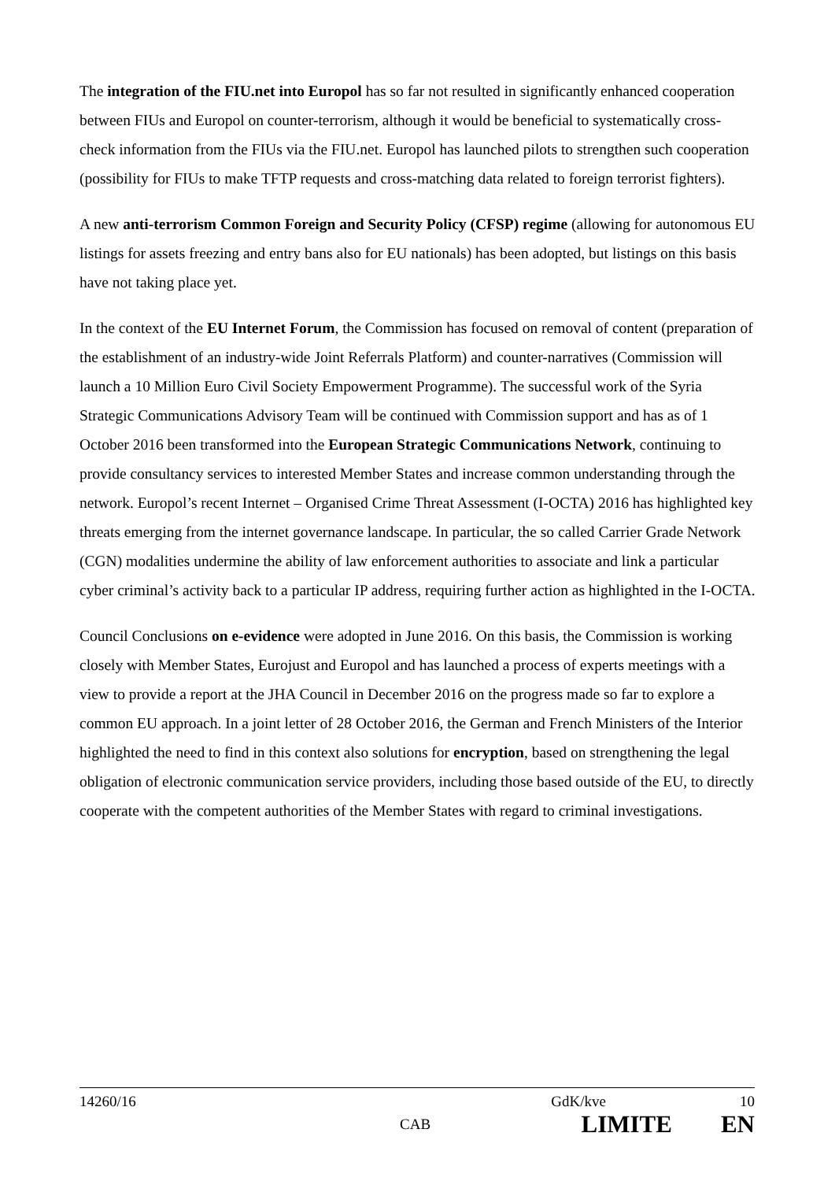The integration of the FIU.net into Europol has so far not resulted in significantly enhanced cooperation between FIUs and Europol on counter-terrorism, although it would be beneficial to systematically cross-check information from the FIUs via the FIU.net. Europol has launched pilots to strengthen such cooperation (possibility for FIUs to make TFTP requests and cross-matching data related to foreign terrorist fighters).
A new anti-terrorism Common Foreign and Security Policy (CFSP) regime (allowing for autonomous EU listings for assets freezing and entry bans also for EU nationals) has been adopted, but listings on this basis have not taking place yet.
In the context of the EU Internet Forum, the Commission has focused on removal of content (preparation of the establishment of an industry-wide Joint Referrals Platform) and counter-narratives (Commission will launch a 10 Million Euro Civil Society Empowerment Programme). The successful work of the Syria Strategic Communications Advisory Team will be continued with Commission support and has as of 1 October 2016 been transformed into the European Strategic Communications Network, continuing to provide consultancy services to interested Member States and increase common understanding through the network. Europol’s recent Internet – Organised Crime Threat Assessment (I-OCTA) 2016 has highlighted key threats emerging from the internet governance landscape. In particular, the so called Carrier Grade Network (CGN) modalities undermine the ability of law enforcement authorities to associate and link a particular cyber criminal’s activity back to a particular IP address, requiring further action as highlighted in the I-OCTA.
Council Conclusions on e-evidence were adopted in June 2016. On this basis, the Commission is working closely with Member States, Eurojust and Europol and has launched a process of experts meetings with a view to provide a report at the JHA Council in December 2016 on the progress made so far to explore a common EU approach. In a joint letter of 28 October 2016, the German and French Ministers of the Interior highlighted the need to find in this context also solutions for encryption, based on strengthening the legal obligation of electronic communication service providers, including those based outside of the EU, to directly cooperate with the competent authorities of the Member States with regard to criminal investigations.
14260/16 GdK/kve 10
CAB LIMITE EN